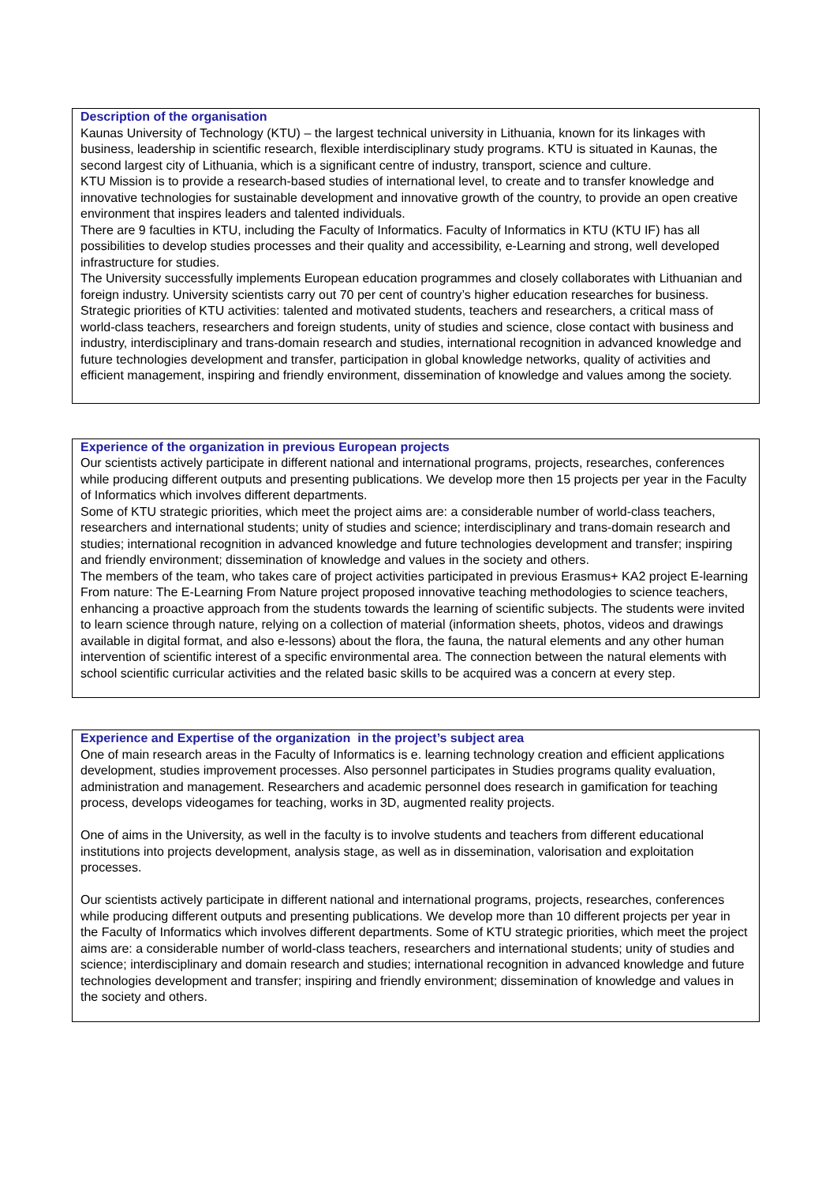Description of the organisation
Kaunas University of Technology (KTU) – the largest technical university in Lithuania, known for its linkages with business, leadership in scientific research, flexible interdisciplinary study programs. KTU is situated in Kaunas, the second largest city of Lithuania, which is a significant centre of industry, transport, science and culture.
KTU Mission is to provide a research-based studies of international level, to create and to transfer knowledge and innovative technologies for sustainable development and innovative growth of the country, to provide an open creative environment that inspires leaders and talented individuals.
There are 9 faculties in KTU, including the Faculty of Informatics. Faculty of Informatics in KTU (KTU IF) has all possibilities to develop studies processes and their quality and accessibility, e-Learning and strong, well developed infrastructure for studies.
The University successfully implements European education programmes and closely collaborates with Lithuanian and foreign industry. University scientists carry out 70 per cent of country’s higher education researches for business. Strategic priorities of KTU activities: talented and motivated students, teachers and researchers, a critical mass of world-class teachers, researchers and foreign students, unity of studies and science, close contact with business and industry, interdisciplinary and trans-domain research and studies, international recognition in advanced knowledge and future technologies development and transfer, participation in global knowledge networks, quality of activities and efficient management, inspiring and friendly environment, dissemination of knowledge and values among the society.
Experience of the organization in previous European projects
Our scientists actively participate in different national and international programs, projects, researches, conferences while producing different outputs and presenting publications. We develop more then 15 projects per year in the Faculty of Informatics which involves different departments.
Some of KTU strategic priorities, which meet the project aims are: a considerable number of world-class teachers, researchers and international students; unity of studies and science; interdisciplinary and trans-domain research and studies; international recognition in advanced knowledge and future technologies development and transfer; inspiring and friendly environment; dissemination of knowledge and values in the society and others.
The members of the team, who takes care of project activities participated in previous Erasmus+ KA2 project E-learning From nature: The E-Learning From Nature project proposed innovative teaching methodologies to science teachers, enhancing a proactive approach from the students towards the learning of scientific subjects. The students were invited to learn science through nature, relying on a collection of material (information sheets, photos, videos and drawings available in digital format, and also e-lessons) about the flora, the fauna, the natural elements and any other human intervention of scientific interest of a specific environmental area. The connection between the natural elements with school scientific curricular activities and the related basic skills to be acquired was a concern at every step.
Experience and Expertise of the organization in the project’s subject area
One of main research areas in the Faculty of Informatics is e. learning technology creation and efficient applications development, studies improvement processes. Also personnel participates in Studies programs quality evaluation, administration and management. Researchers and academic personnel does research in gamification for teaching process, develops videogames for teaching, works in 3D, augmented reality projects.
One of aims in the University, as well in the faculty is to involve students and teachers from different educational institutions into projects development, analysis stage, as well as in dissemination, valorisation and exploitation processes.
Our scientists actively participate in different national and international programs, projects, researches, conferences while producing different outputs and presenting publications. We develop more than 10 different projects per year in the Faculty of Informatics which involves different departments. Some of KTU strategic priorities, which meet the project aims are: a considerable number of world-class teachers, researchers and international students; unity of studies and science; interdisciplinary and domain research and studies; international recognition in advanced knowledge and future technologies development and transfer; inspiring and friendly environment; dissemination of knowledge and values in the society and others.